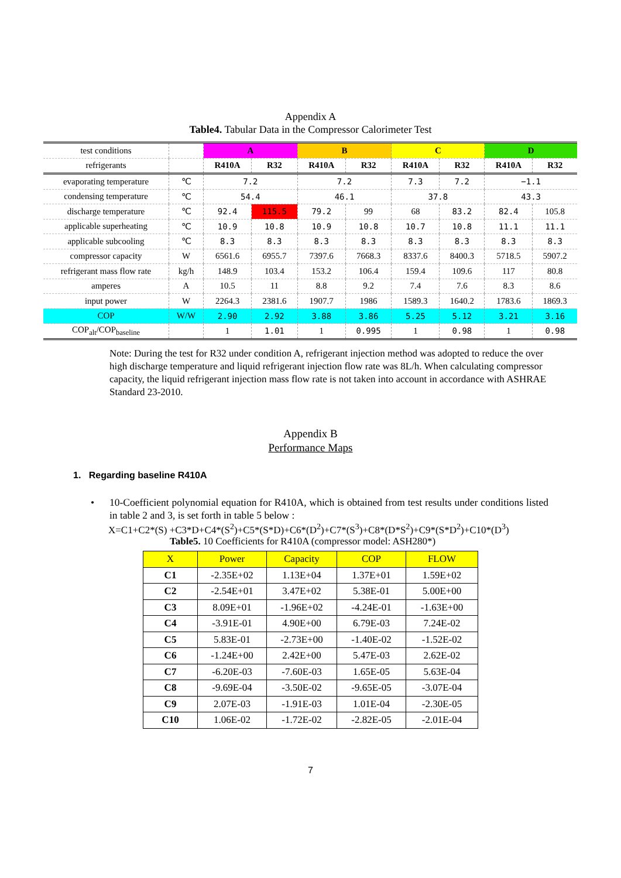Appendix A
Table4. Tabular Data in the Compressor Calorimeter Test
| test conditions | | A | | B | | C | | D | |
| refrigerants | | R410A | R32 | R410A | R32 | R410A | R32 | R410A | R32 |
| evaporating temperature | ℃ | 7.2 | | 7.2 | | 7.3 | 7.2 | −1.1 | |
| condensing temperature | ℃ | 54.4 | | 46.1 | | 37.8 | | 43.3 | |
| discharge temperature | ℃ | 92.4 | 115.5 | 79.2 | 99 | 68 | 83.2 | 82.4 | 105.8 |
| applicable superheating | ℃ | 10.9 | 10.8 | 10.9 | 10.8 | 10.7 | 10.8 | 11.1 | 11.1 |
| applicable subcooling | ℃ | 8.3 | 8.3 | 8.3 | 8.3 | 8.3 | 8.3 | 8.3 | 8.3 |
| compressor capacity | W | 6561.6 | 6955.7 | 7397.6 | 7668.3 | 8337.6 | 8400.3 | 5718.5 | 5907.2 |
| refrigerant mass flow rate | kg/h | 148.9 | 103.4 | 153.2 | 106.4 | 159.4 | 109.6 | 117 | 80.8 |
| amperes | A | 10.5 | 11 | 8.8 | 9.2 | 7.4 | 7.6 | 8.3 | 8.6 |
| input power | W | 2264.3 | 2381.6 | 1907.7 | 1986 | 1589.3 | 1640.2 | 1783.6 | 1869.3 |
| COP | W/W | 2.90 | 2.92 | 3.88 | 3.86 | 5.25 | 5.12 | 3.21 | 3.16 |
| COP<sub>alt</sub>/COP<sub>baseline</sub> | | 1 | 1.01 | 1 | 0.995 | 1 | 0.98 | 1 | 0.98 |
Note: During the test for R32 under condition A, refrigerant injection method was adopted to reduce the over high discharge temperature and liquid refrigerant injection flow rate was 8L/h. When calculating compressor capacity, the liquid refrigerant injection mass flow rate is not taken into account in accordance with ASHRAE Standard 23-2010.
Appendix B
Performance Maps
1. Regarding baseline R410A
• 10-Coefficient polynomial equation for R410A, which is obtained from test results under conditions listed in table 2 and 3, is set forth in table 5 below :
X=C1+C2*(S) +C3*D+C4*(S<sup>2</sup>)+C5*(S*D)+C6*(D<sup>2</sup>)+C7*(S<sup>3</sup>)+C8*(D*S<sup>2</sup>)+C9*(S*D<sup>2</sup>)+C10*(D<sup>3</sup>)
Table5. 10 Coefficients for R410A (compressor model: ASH280*)
| X | Power | Capacity | COP | FLOW |
| --- | --- | --- | --- | --- |
| C1 | -2.35E+02 | 1.13E+04 | 1.37E+01 | 1.59E+02 |
| C2 | -2.54E+01 | 3.47E+02 | 5.38E-01 | 5.00E+00 |
| C3 | 8.09E+01 | -1.96E+02 | -4.24E-01 | -1.63E+00 |
| C4 | -3.91E-01 | 4.90E+00 | 6.79E-03 | 7.24E-02 |
| C5 | 5.83E-01 | -2.73E+00 | -1.40E-02 | -1.52E-02 |
| C6 | -1.24E+00 | 2.42E+00 | 5.47E-03 | 2.62E-02 |
| C7 | -6.20E-03 | -7.60E-03 | 1.65E-05 | 5.63E-04 |
| C8 | -9.69E-04 | -3.50E-02 | -9.65E-05 | -3.07E-04 |
| C9 | 2.07E-03 | -1.91E-03 | 1.01E-04 | -2.30E-05 |
| C10 | 1.06E-02 | -1.72E-02 | -2.82E-05 | -2.01E-04 |
7